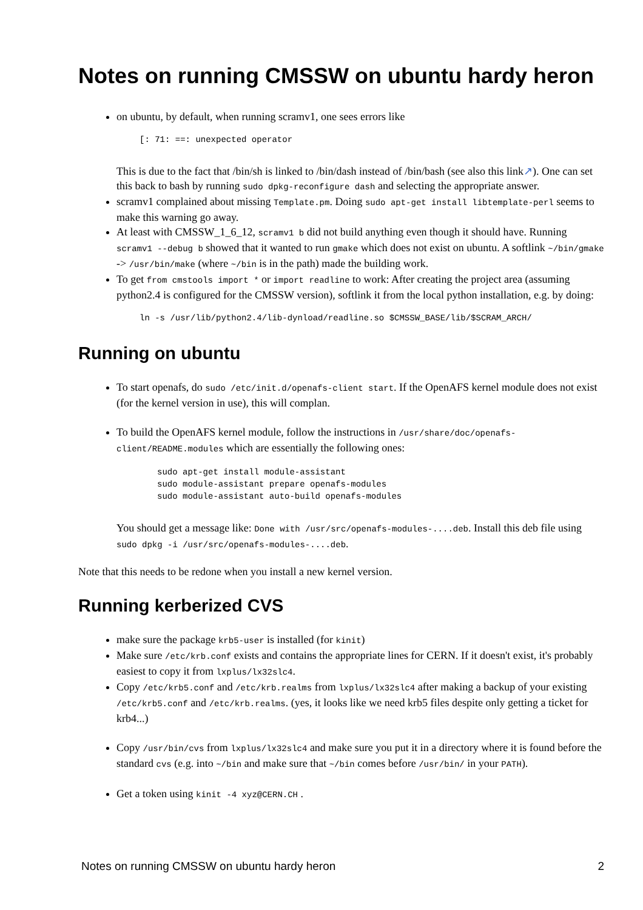Notes on running CMSSW on ubuntu hardy heron
on ubuntu, by default, when running scramv1, one sees errors like
[: 71: ==: unexpected operator
This is due to the fact that /bin/sh is linked to /bin/dash instead of /bin/bash (see also this link↗). One can set this back to bash by running sudo dpkg-reconfigure dash and selecting the appropriate answer.
scramv1 complained about missing Template.pm. Doing sudo apt-get install libtemplate-perl seems to make this warning go away.
At least with CMSSW_1_6_12, scramv1 b did not build anything even though it should have. Running scramv1 --debug b showed that it wanted to run gmake which does not exist on ubuntu. A softlink ~/bin/gmake -> /usr/bin/make (where ~/bin is in the path) made the building work.
To get from cmstools import * or import readline to work: After creating the project area (assuming python2.4 is configured for the CMSSW version), softlink it from the local python installation, e.g. by doing:
ln -s /usr/lib/python2.4/lib-dynload/readline.so $CMSSW_BASE/lib/$SCRAM_ARCH/
Running on ubuntu
To start openafs, do sudo /etc/init.d/openafs-client start. If the OpenAFS kernel module does not exist (for the kernel version in use), this will complan.
To build the OpenAFS kernel module, follow the instructions in /usr/share/doc/openafs-client/README.modules which are essentially the following ones:
sudo apt-get install module-assistant
sudo module-assistant prepare openafs-modules
sudo module-assistant auto-build openafs-modules
You should get a message like: Done with /usr/src/openafs-modules-....deb. Install this deb file using sudo dpkg -i /usr/src/openafs-modules-....deb.
Note that this needs to be redone when you install a new kernel version.
Running kerberized CVS
make sure the package krb5-user is installed (for kinit)
Make sure /etc/krb.conf exists and contains the appropriate lines for CERN. If it doesn't exist, it's probably easiest to copy it from lxplus/lx32slc4.
Copy /etc/krb5.conf and /etc/krb.realms from lxplus/lx32slc4 after making a backup of your existing /etc/krb5.conf and /etc/krb.realms. (yes, it looks like we need krb5 files despite only getting a ticket for krb4...)
Copy /usr/bin/cvs from lxplus/lx32slc4 and make sure you put it in a directory where it is found before the standard cvs (e.g. into ~/bin and make sure that ~/bin comes before /usr/bin/ in your PATH).
Get a token using kinit -4 xyz@CERN.CH .
Notes on running CMSSW on ubuntu hardy heron 2